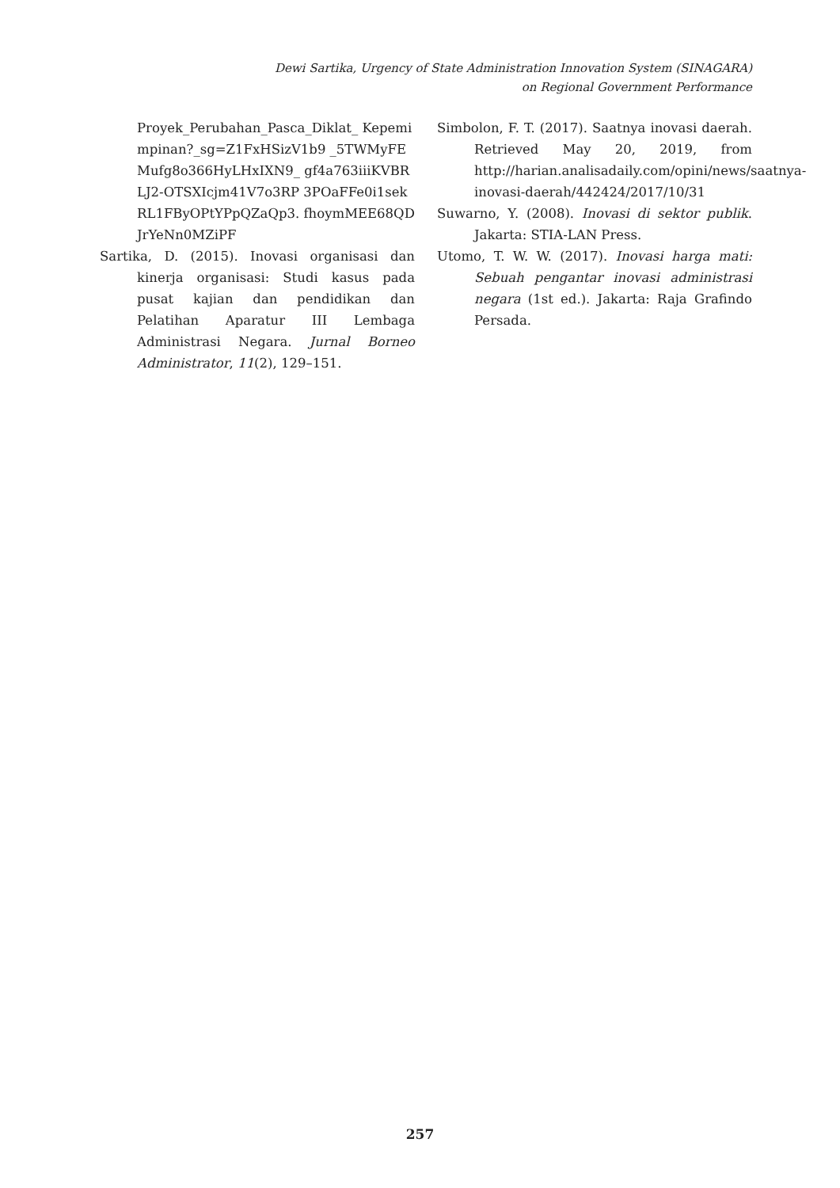Dewi Sartika, Urgency of State Administration Innovation System (SINAGARA)
on Regional Government Performance
Proyek_Perubahan_Pasca_Diklat_ Kepemimpinan?_sg=Z1FxHSizV1b9 _5TWMyFEMufg8o366HyLHxIXN9_ gf4a763iiiKVBRLJ2-OTSXIcjm41V7o3RP 3POaFFe0i1sekRL1FByOPtYPpQZaQp3. fhoymMEE68QDJrYeNn0MZiPF
Sartika, D. (2015). Inovasi organisasi dan kinerja organisasi: Studi kasus pada pusat kajian dan pendidikan dan Pelatihan Aparatur III Lembaga Administrasi Negara. Jurnal Borneo Administrator, 11(2), 129–151.
Simbolon, F. T. (2017). Saatnya inovasi daerah. Retrieved May 20, 2019, from http://harian.analisadaily.com/opini/news/saatnya-inovasi-daerah/442424/2017/10/31
Suwarno, Y. (2008). Inovasi di sektor publik. Jakarta: STIA-LAN Press.
Utomo, T. W. W. (2017). Inovasi harga mati: Sebuah pengantar inovasi administrasi negara (1st ed.). Jakarta: Raja Grafindo Persada.
257